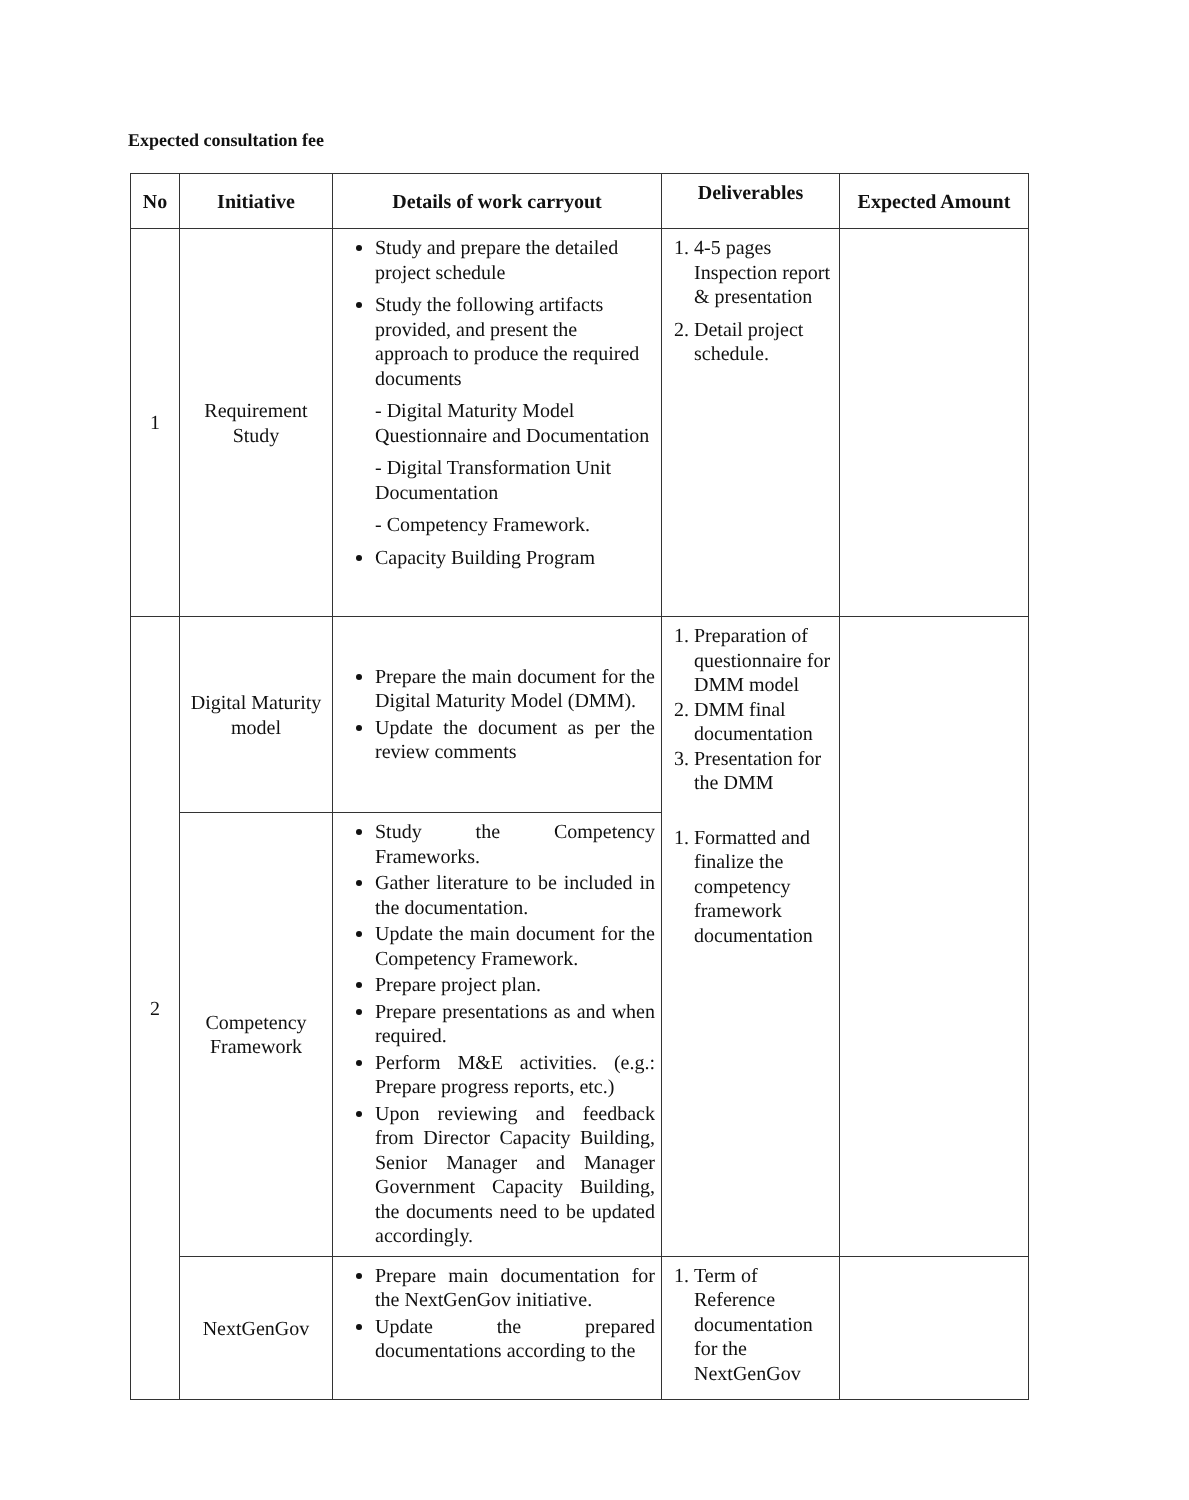Expected consultation fee
| No | Initiative | Details of work carryout | Deliverables | Expected Amount |
| --- | --- | --- | --- | --- |
| 1 | Requirement Study | Study and prepare the detailed project schedule Study the following artifacts provided, and present the approach to produce the required documents - Digital Maturity Model Questionnaire and Documentation - Digital Transformation Unit Documentation - Competency Framework. Capacity Building Program | 1. 4-5 pages Inspection report & presentation 2. Detail project schedule. | |
| 2 | Digital Maturity model | Prepare the main document for the Digital Maturity Model (DMM). Update the document as per the review comments | 1. Preparation of questionnaire for DMM model 2. DMM final documentation 3. Presentation for the DMM 1. Formatted and finalize the competency framework documentation | |
| | Competency Framework | Study the Competency Frameworks. Gather literature to be included in the documentation. Update the main document for the Competency Framework. Prepare project plan. Prepare presentations as and when required. Perform M&E activities. (e.g.: Prepare progress reports, etc.) Upon reviewing and feedback from Director Capacity Building, Senior Manager and Manager Government Capacity Building, the documents need to be updated accordingly. | | |
| | NextGenGov | Prepare main documentation for the NextGenGov initiative. Update the prepared documentations according to the | 1. Term of Reference documentation for the NextGenGov | |